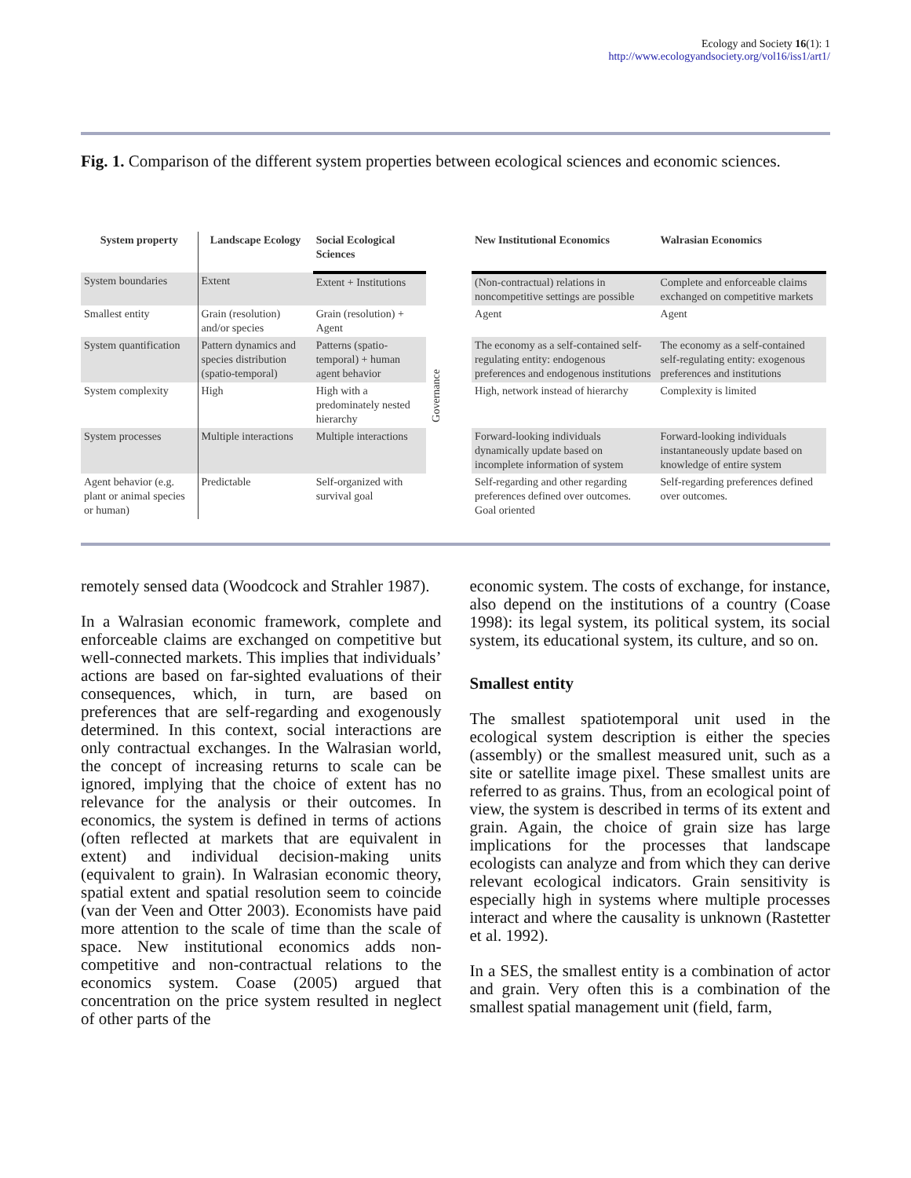Ecology and Society 16(1): 1
http://www.ecologyandsociety.org/vol16/iss1/art1/
Fig. 1. Comparison of the different system properties between ecological sciences and economic sciences.
| System property | Landscape Ecology | Social Ecological Sciences | | New Institutional Economics | Walrasian Economics |
| --- | --- | --- | --- | --- | --- |
| System boundaries | Extent | Extent + Institutions | Governance | (Non-contractual) relations in noncompetitive settings are possible | Complete and enforceable claims exchanged on competitive markets |
| Smallest entity | Grain (resolution) and/or species | Grain (resolution) + Agent | | Agent | Agent |
| System quantification | Pattern dynamics and species distribution (spatio-temporal) | Patterns (spatio-temporal) + human agent behavior | | The economy as a self-contained self-regulating entity: endogenous preferences and endogenous institutions | The economy as a self-contained self-regulating entity: exogenous preferences and institutions |
| System complexity | High | High with a predominately nested hierarchy | | High, network instead of hierarchy | Complexity is limited |
| System processes | Multiple interactions | Multiple interactions | | Forward-looking individuals dynamically update based on incomplete information of system | Forward-looking individuals instantaneously update based on knowledge of entire system |
| Agent behavior (e.g. plant or animal species or human) | Predictable | Self-organized with survival goal | | Self-regarding and other regarding preferences defined over outcomes. Goal oriented | Self-regarding preferences defined over outcomes. |
remotely sensed data (Woodcock and Strahler 1987).
In a Walrasian economic framework, complete and enforceable claims are exchanged on competitive but well-connected markets. This implies that individuals’ actions are based on far-sighted evaluations of their consequences, which, in turn, are based on preferences that are self-regarding and exogenously determined. In this context, social interactions are only contractual exchanges. In the Walrasian world, the concept of increasing returns to scale can be ignored, implying that the choice of extent has no relevance for the analysis or their outcomes. In economics, the system is defined in terms of actions (often reflected at markets that are equivalent in extent) and individual decision-making units (equivalent to grain). In Walrasian economic theory, spatial extent and spatial resolution seem to coincide (van der Veen and Otter 2003). Economists have paid more attention to the scale of time than the scale of space. New institutional economics adds non-competitive and non-contractual relations to the economics system. Coase (2005) argued that concentration on the price system resulted in neglect of other parts of the
economic system. The costs of exchange, for instance, also depend on the institutions of a country (Coase 1998): its legal system, its political system, its social system, its educational system, its culture, and so on.
Smallest entity
The smallest spatiotemporal unit used in the ecological system description is either the species (assembly) or the smallest measured unit, such as a site or satellite image pixel. These smallest units are referred to as grains. Thus, from an ecological point of view, the system is described in terms of its extent and grain. Again, the choice of grain size has large implications for the processes that landscape ecologists can analyze and from which they can derive relevant ecological indicators. Grain sensitivity is especially high in systems where multiple processes interact and where the causality is unknown (Rastetter et al. 1992).
In a SES, the smallest entity is a combination of actor and grain. Very often this is a combination of the smallest spatial management unit (field, farm,